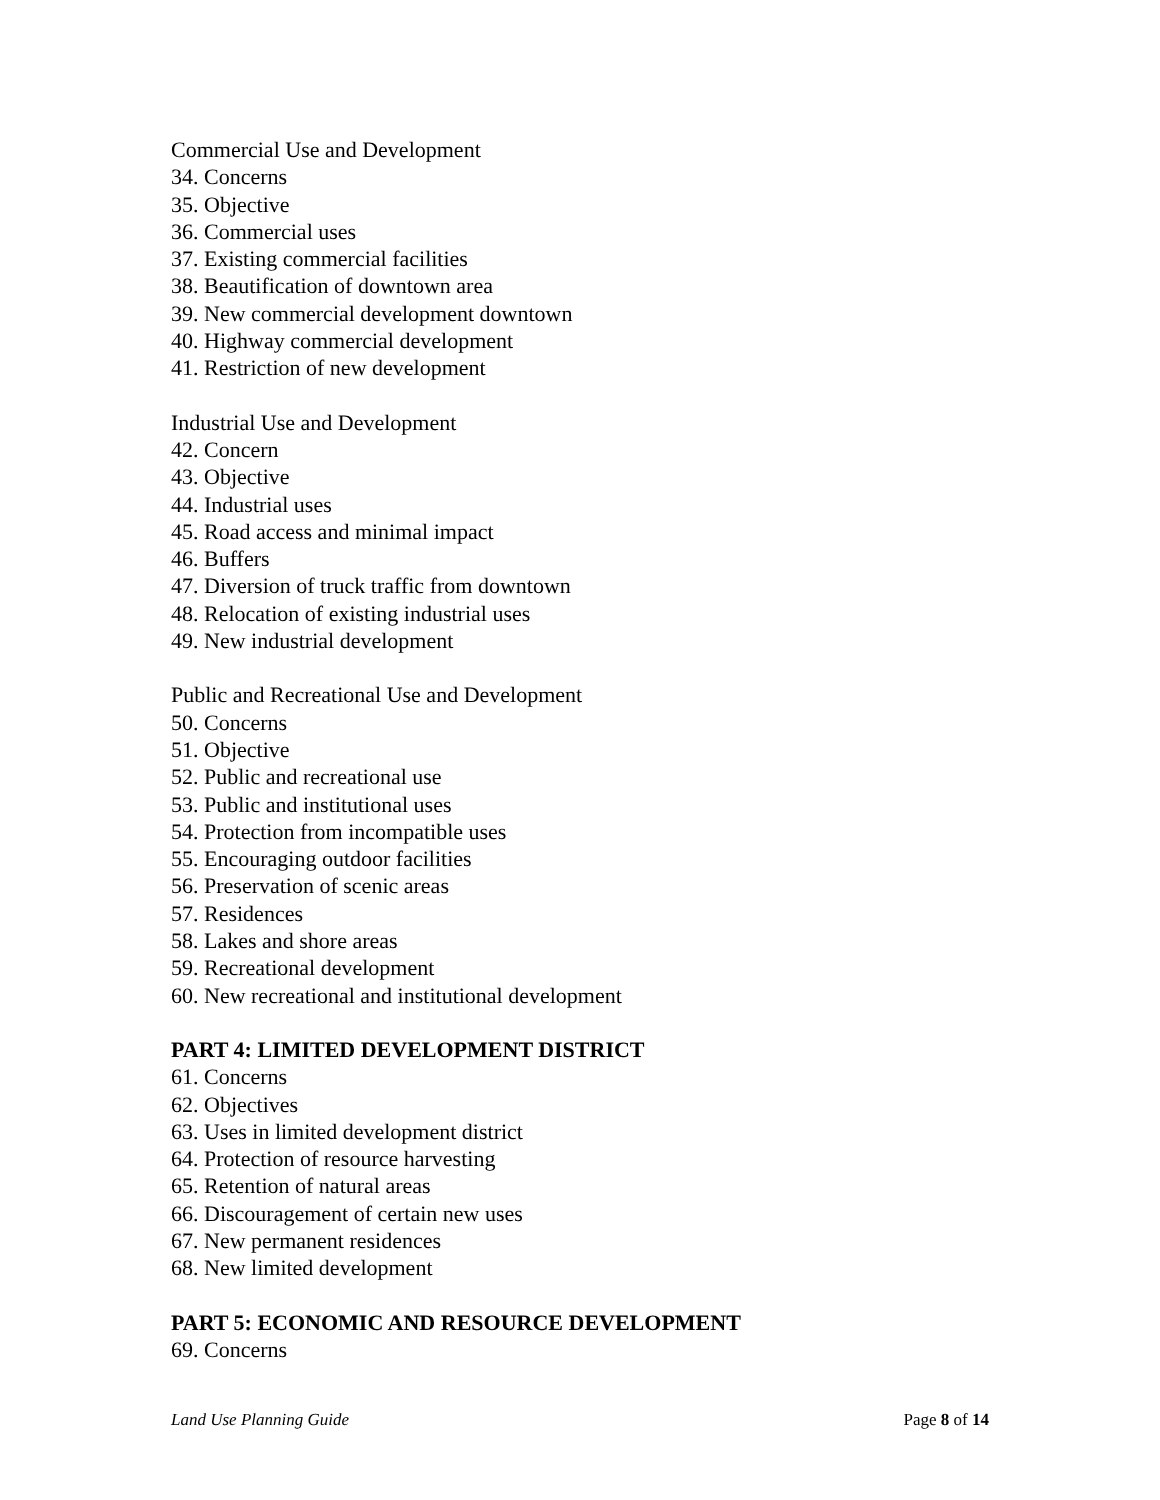Commercial Use and Development
34. Concerns
35. Objective
36. Commercial uses
37. Existing commercial facilities
38. Beautification of downtown area
39. New commercial development downtown
40. Highway commercial development
41. Restriction of new development
Industrial Use and Development
42. Concern
43. Objective
44. Industrial uses
45. Road access and minimal impact
46. Buffers
47. Diversion of truck traffic from downtown
48. Relocation of existing industrial uses
49. New industrial development
Public and Recreational Use and Development
50. Concerns
51. Objective
52. Public and recreational use
53. Public and institutional uses
54. Protection from incompatible uses
55. Encouraging outdoor facilities
56. Preservation of scenic areas
57. Residences
58. Lakes and shore areas
59. Recreational development
60. New recreational and institutional development
PART 4: LIMITED DEVELOPMENT DISTRICT
61. Concerns
62. Objectives
63. Uses in limited development district
64. Protection of resource harvesting
65. Retention of natural areas
66. Discouragement of certain new uses
67. New permanent residences
68. New limited development
PART 5: ECONOMIC AND RESOURCE DEVELOPMENT
69. Concerns
Land Use Planning Guide Page 8 of 14